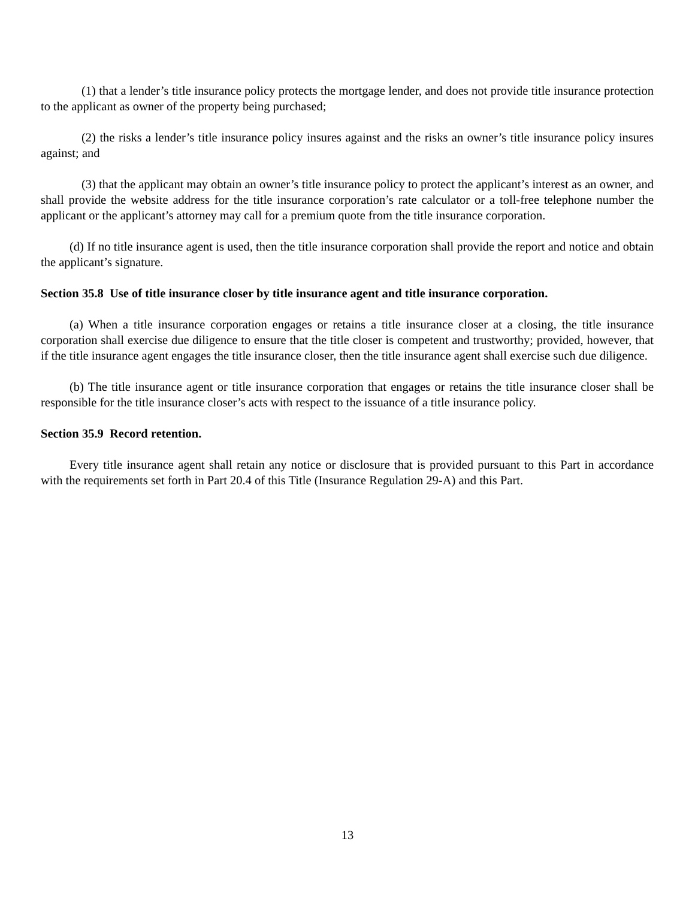(1) that a lender’s title insurance policy protects the mortgage lender, and does not provide title insurance protection to the applicant as owner of the property being purchased;
(2) the risks a lender’s title insurance policy insures against and the risks an owner’s title insurance policy insures against; and
(3) that the applicant may obtain an owner’s title insurance policy to protect the applicant’s interest as an owner, and shall provide the website address for the title insurance corporation’s rate calculator or a toll-free telephone number the applicant or the applicant’s attorney may call for a premium quote from the title insurance corporation.
(d) If no title insurance agent is used, then the title insurance corporation shall provide the report and notice and obtain the applicant’s signature.
Section 35.8 Use of title insurance closer by title insurance agent and title insurance corporation.
(a) When a title insurance corporation engages or retains a title insurance closer at a closing, the title insurance corporation shall exercise due diligence to ensure that the title closer is competent and trustworthy; provided, however, that if the title insurance agent engages the title insurance closer, then the title insurance agent shall exercise such due diligence.
(b) The title insurance agent or title insurance corporation that engages or retains the title insurance closer shall be responsible for the title insurance closer’s acts with respect to the issuance of a title insurance policy.
Section 35.9 Record retention.
Every title insurance agent shall retain any notice or disclosure that is provided pursuant to this Part in accordance with the requirements set forth in Part 20.4 of this Title (Insurance Regulation 29-A) and this Part.
13